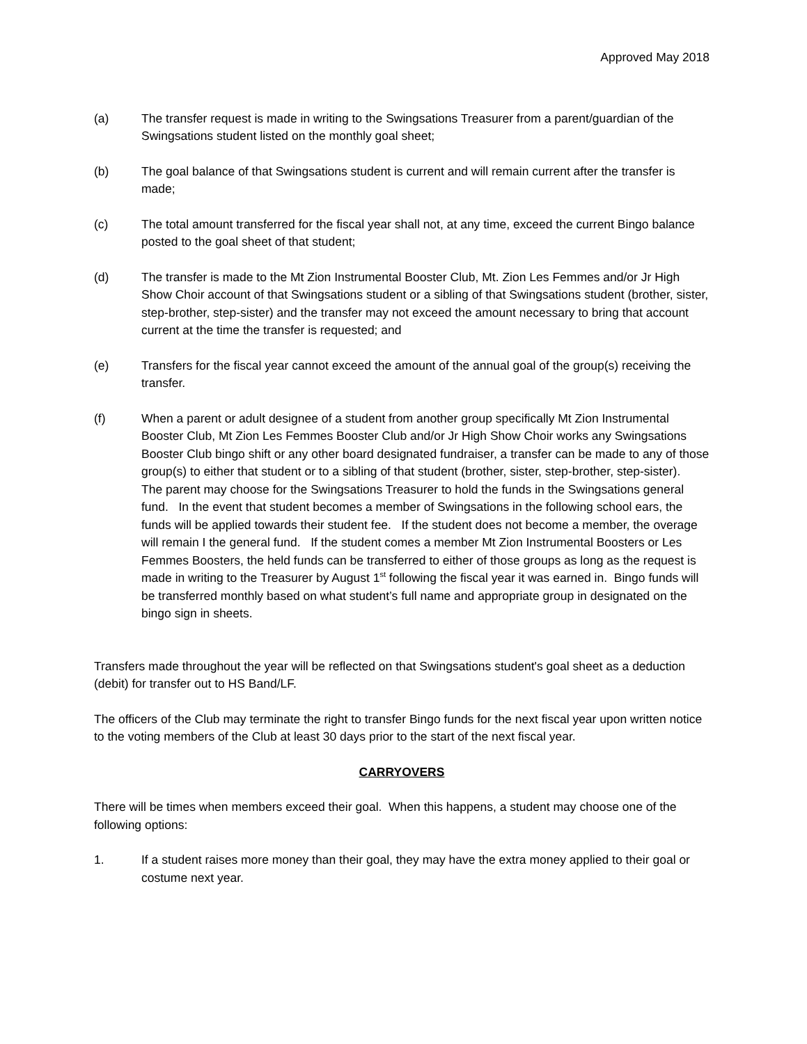Approved May 2018
(a) The transfer request is made in writing to the Swingsations Treasurer from a parent/guardian of the Swingsations student listed on the monthly goal sheet;
(b) The goal balance of that Swingsations student is current and will remain current after the transfer is made;
(c) The total amount transferred for the fiscal year shall not, at any time, exceed the current Bingo balance posted to the goal sheet of that student;
(d) The transfer is made to the Mt Zion Instrumental Booster Club, Mt. Zion Les Femmes and/or Jr High Show Choir account of that Swingsations student or a sibling of that Swingsations student (brother, sister, step-brother, step-sister) and the transfer may not exceed the amount necessary to bring that account current at the time the transfer is requested; and
(e) Transfers for the fiscal year cannot exceed the amount of the annual goal of the group(s) receiving the transfer.
(f) When a parent or adult designee of a student from another group specifically Mt Zion Instrumental Booster Club, Mt Zion Les Femmes Booster Club and/or Jr High Show Choir works any Swingsations Booster Club bingo shift or any other board designated fundraiser, a transfer can be made to any of those group(s) to either that student or to a sibling of that student (brother, sister, step-brother, step-sister). The parent may choose for the Swingsations Treasurer to hold the funds in the Swingsations general fund. In the event that student becomes a member of Swingsations in the following school ears, the funds will be applied towards their student fee. If the student does not become a member, the overage will remain I the general fund. If the student comes a member Mt Zion Instrumental Boosters or Les Femmes Boosters, the held funds can be transferred to either of those groups as long as the request is made in writing to the Treasurer by August 1<sup>st</sup> following the fiscal year it was earned in. Bingo funds will be transferred monthly based on what student’s full name and appropriate group in designated on the bingo sign in sheets.
Transfers made throughout the year will be reflected on that Swingsations student's goal sheet as a deduction (debit) for transfer out to HS Band/LF.
The officers of the Club may terminate the right to transfer Bingo funds for the next fiscal year upon written notice to the voting members of the Club at least 30 days prior to the start of the next fiscal year.
CARRYOVERS
There will be times when members exceed their goal. When this happens, a student may choose one of the following options:
1. If a student raises more money than their goal, they may have the extra money applied to their goal or costume next year.